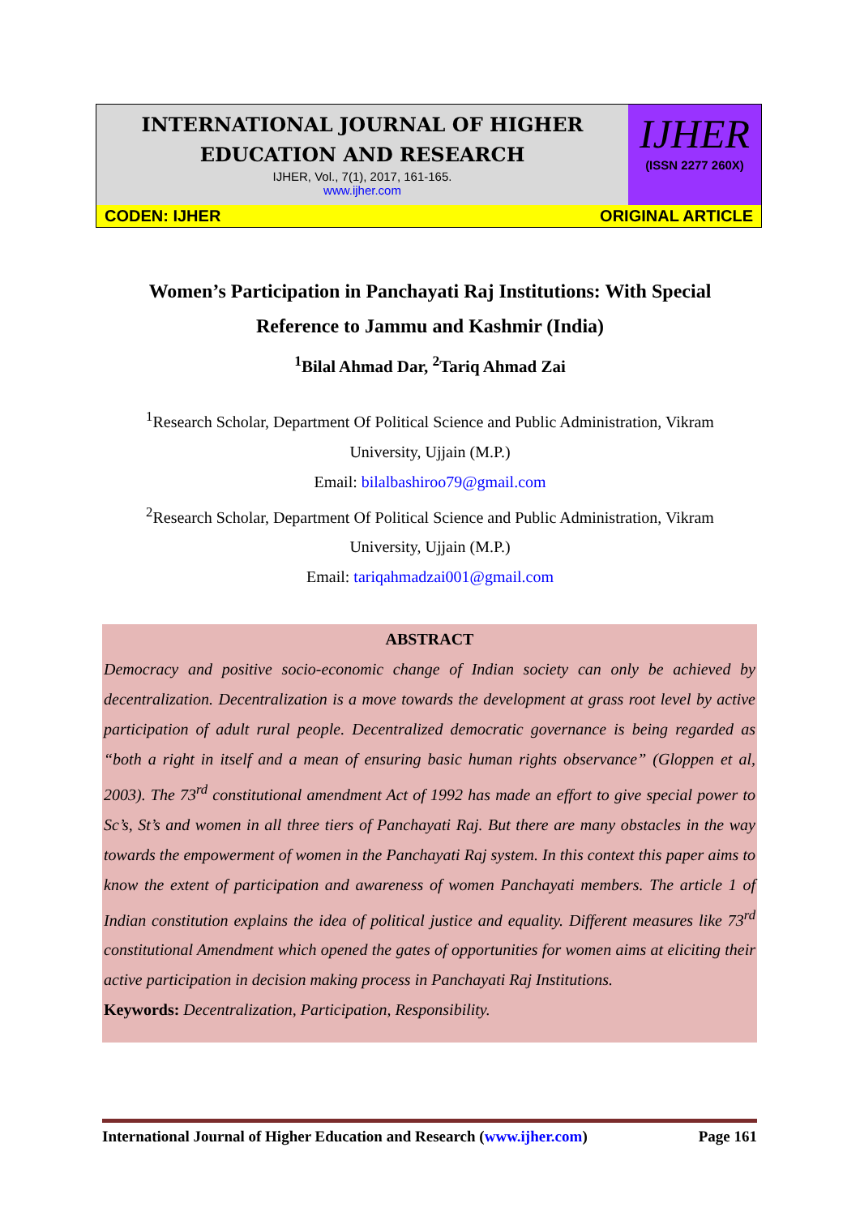INTERNATIONAL JOURNAL OF HIGHER
EDUCATION AND RESEARCH
IJHER, Vol., 7(1), 2017, 161-165.
www.ijher.com
IJHER
(ISSN 2277 260X)
CODEN: IJHER ORIGINAL ARTICLE
Women’s Participation in Panchayati Raj Institutions: With Special
Reference to Jammu and Kashmir (India)
<sup>1</sup> Bilal Ahmad Dar, <sup>2</sup>Tariq Ahmad Zai
<sup>1</sup> Research Scholar, Department Of Political Science and Public Administration, Vikram
University, Ujjain (M.P.)
Email: bilalbashiroo79@gmail.com
<sup>2</sup> Research Scholar, Department Of Political Science and Public Administration, Vikram
University, Ujjain (M.P.)
Email: tariqahmadzai001@gmail.com
ABSTRACT
Democracy and positive socio-economic change of Indian society can only be achieved by decentralization. Decentralization is a move towards the development at grass root level by active participation of adult rural people. Decentralized democratic governance is being regarded as “both a right in itself and a mean of ensuring basic human rights observance” (Gloppen et al, 2003). The 73<sup>rd</sup> constitutional amendment Act of 1992 has made an effort to give special power to Sc’s, St’s and women in all three tiers of Panchayati Raj. But there are many obstacles in the way towards the empowerment of women in the Panchayati Raj system. In this context this paper aims to know the extent of participation and awareness of women Panchayati members. The article 1 of Indian constitution explains the idea of political justice and equality. Different measures like 73<sup>rd</sup> constitutional Amendment which opened the gates of opportunities for women aims at eliciting their active participation in decision making process in Panchayati Raj Institutions.
Keywords: Decentralization, Participation, Responsibility.
International Journal of Higher Education and Research (www.ijher.com) Page 161